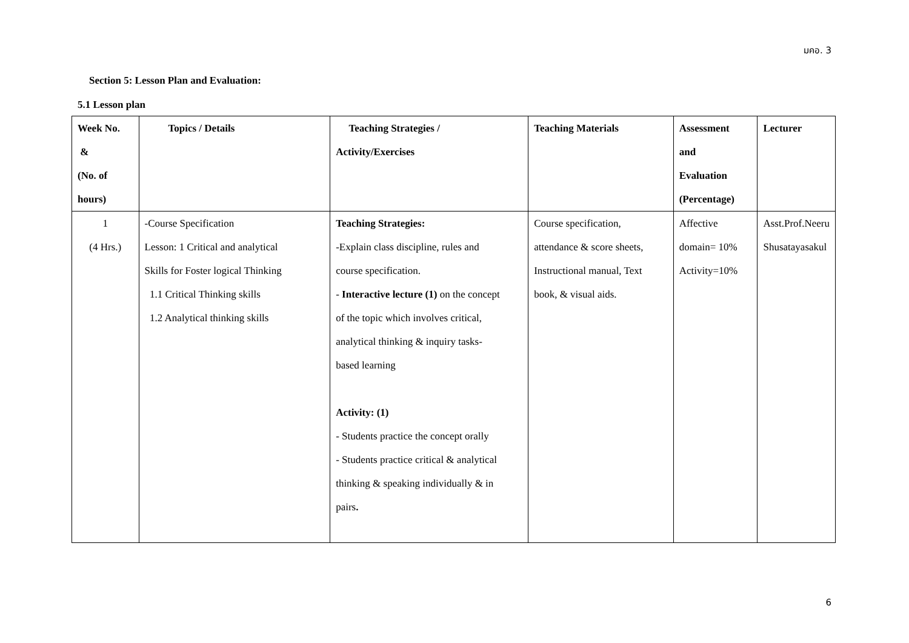มคอ. 3
Section 5: Lesson Plan and Evaluation:
5.1 Lesson plan
| Week No. & (No. of hours) | Topics / Details | Teaching Strategies / Activity/Exercises | Teaching Materials | Assessment and Evaluation (Percentage) | Lecturer |
| --- | --- | --- | --- | --- | --- |
| 1 (4 Hrs.) | -Course Specification Lesson: 1 Critical and analytical Skills for Foster logical Thinking 1.1 Critical Thinking skills 1.2 Analytical thinking skills | Teaching Strategies: -Explain class discipline, rules and course specification. - Interactive lecture (1) on the concept of the topic which involves critical, analytical thinking & inquiry tasks- based learning Activity: (1) - Students practice the concept orally - Students practice critical & analytical thinking & speaking individually & in pairs . | Course specification, attendance & score sheets, Instructional manual, Text book, & visual aids. | Affective domain= 10% Activity=10% | Asst.Prof.Neeru Shusatayasakul |
6